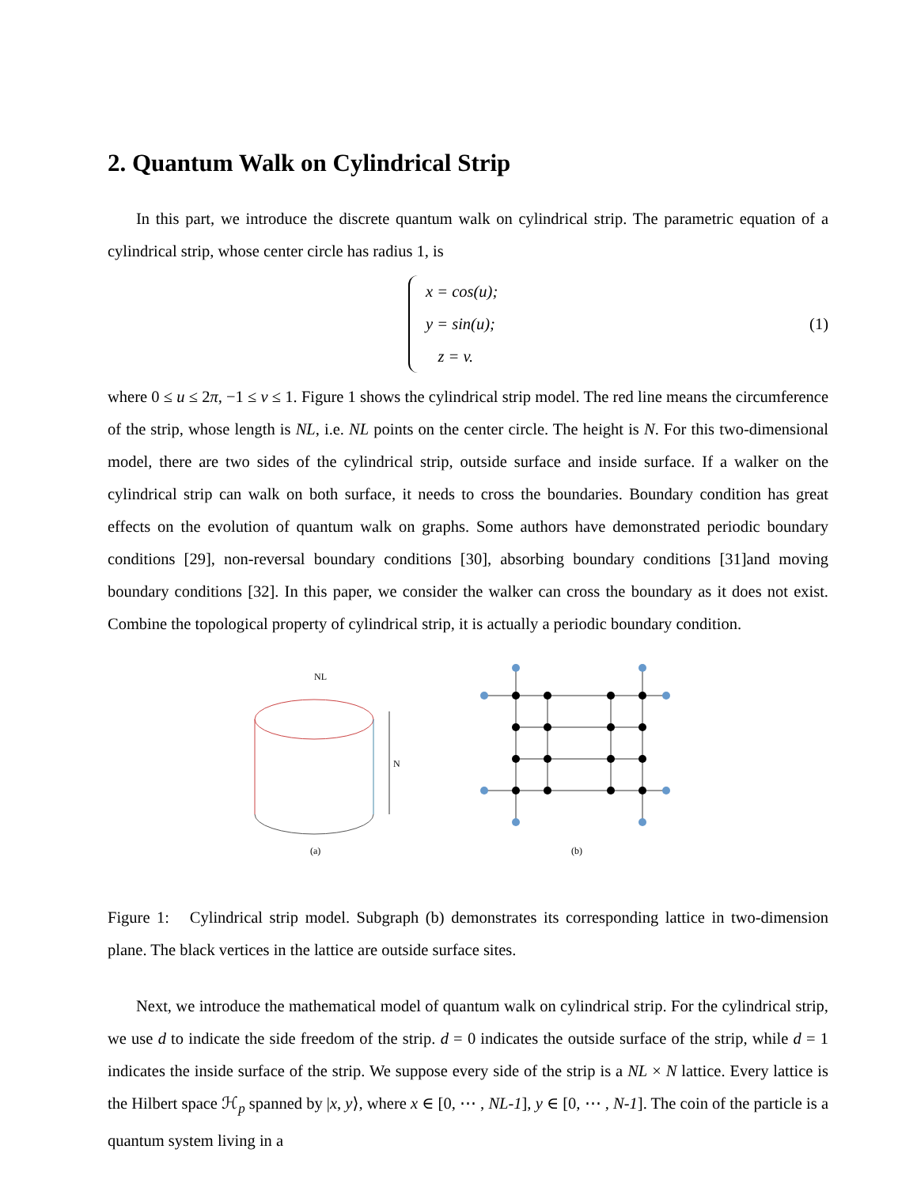2. Quantum Walk on Cylindrical Strip
In this part, we introduce the discrete quantum walk on cylindrical strip. The parametric equation of a cylindrical strip, whose center circle has radius 1, is
x = cos(u);
y = sin(u);
z = v.
(1)
where 0 ≤ u ≤ 2π, −1 ≤ v ≤ 1. Figure 1 shows the cylindrical strip model. The red line means the circumference of the strip, whose length is NL, i.e. NL points on the center circle. The height is N. For this two-dimensional model, there are two sides of the cylindrical strip, outside surface and inside surface. If a walker on the cylindrical strip can walk on both surface, it needs to cross the boundaries. Boundary condition has great effects on the evolution of quantum walk on graphs. Some authors have demonstrated periodic boundary conditions [29], non-reversal boundary conditions [30], absorbing boundary conditions [31]and moving boundary conditions [32]. In this paper, we consider the walker can cross the boundary as it does not exist. Combine the topological property of cylindrical strip, it is actually a periodic boundary condition.
NL
N
(a)
(b)
Figure 1: Cylindrical strip model. Subgraph (b) demonstrates its corresponding lattice in two-dimension plane. The black vertices in the lattice are outside surface sites.
Next, we introduce the mathematical model of quantum walk on cylindrical strip. For the cylindrical strip, we use d to indicate the side freedom of the strip. d = 0 indicates the outside surface of the strip, while d = 1 indicates the inside surface of the strip. We suppose every side of the strip is a NL × N lattice. Every lattice is the Hilbert space ℋ<sub>p</sub> spanned by |x, y⟩, where x ∈ [0, ⋯ , NL-1], y ∈ [0, ⋯ , N-1]. The coin of the particle is a quantum system living in a